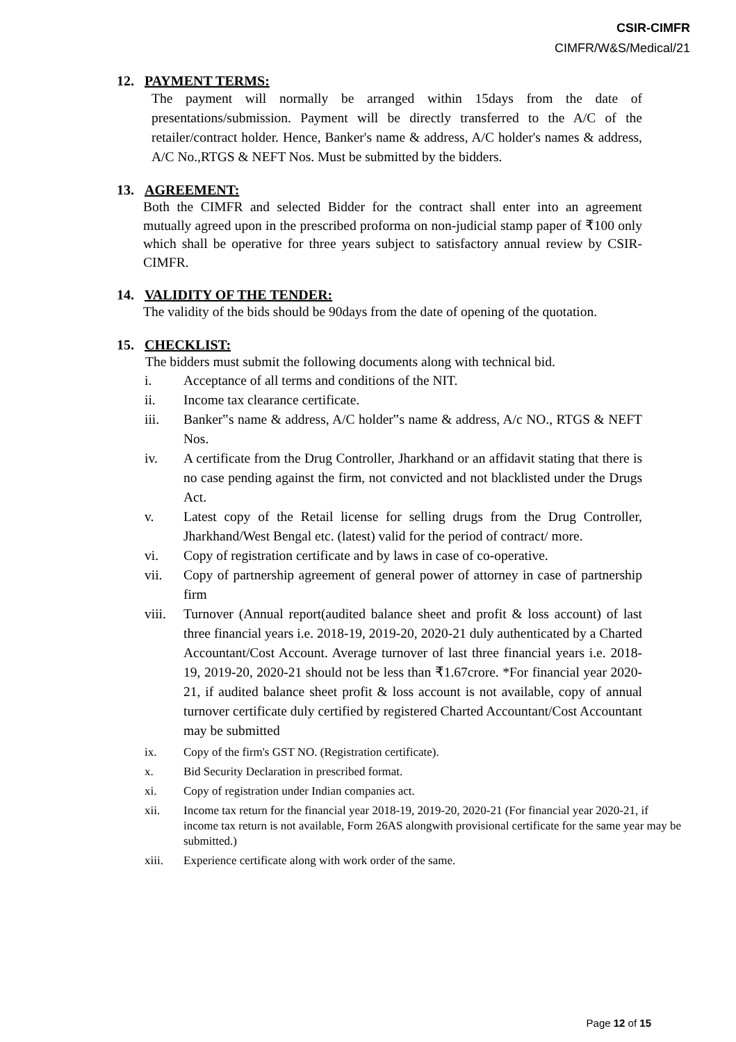CSIR-CIMFR
CIMFR/W&S/Medical/21
12. PAYMENT TERMS:
The payment will normally be arranged within 15days from the date of presentations/submission. Payment will be directly transferred to the A/C of the retailer/contract holder. Hence, Banker's name & address, A/C holder's names & address, A/C No.,RTGS & NEFT Nos. Must be submitted by the bidders.
13. AGREEMENT:
Both the CIMFR and selected Bidder for the contract shall enter into an agreement mutually agreed upon in the prescribed proforma on non-judicial stamp paper of ₹100 only which shall be operative for three years subject to satisfactory annual review by CSIR-CIMFR.
14. VALIDITY OF THE TENDER:
The validity of the bids should be 90days from the date of opening of the quotation.
15. CHECKLIST:
The bidders must submit the following documents along with technical bid.
i. Acceptance of all terms and conditions of the NIT.
ii. Income tax clearance certificate.
iii. Banker‟s name & address, A/C holder‟s name & address, A/c NO., RTGS & NEFT Nos.
iv. A certificate from the Drug Controller, Jharkhand or an affidavit stating that there is no case pending against the firm, not convicted and not blacklisted under the Drugs Act.
v. Latest copy of the Retail license for selling drugs from the Drug Controller, Jharkhand/West Bengal etc. (latest) valid for the period of contract/ more.
vi. Copy of registration certificate and by laws in case of co-operative.
vii. Copy of partnership agreement of general power of attorney in case of partnership firm
viii. Turnover (Annual report(audited balance sheet and profit & loss account) of last three financial years i.e. 2018-19, 2019-20, 2020-21 duly authenticated by a Charted Accountant/Cost Account. Average turnover of last three financial years i.e. 2018-19, 2019-20, 2020-21 should not be less than ₹1.67crore. *For financial year 2020-21, if audited balance sheet profit & loss account is not available, copy of annual turnover certificate duly certified by registered Charted Accountant/Cost Accountant may be submitted
ix. Copy of the firm's GST NO. (Registration certificate).
x. Bid Security Declaration in prescribed format.
xi. Copy of registration under Indian companies act.
xii. Income tax return for the financial year 2018-19, 2019-20, 2020-21 (For financial year 2020-21, if income tax return is not available, Form 26AS alongwith provisional certificate for the same year may be submitted.)
xiii. Experience certificate along with work order of the same.
Page 12 of 15